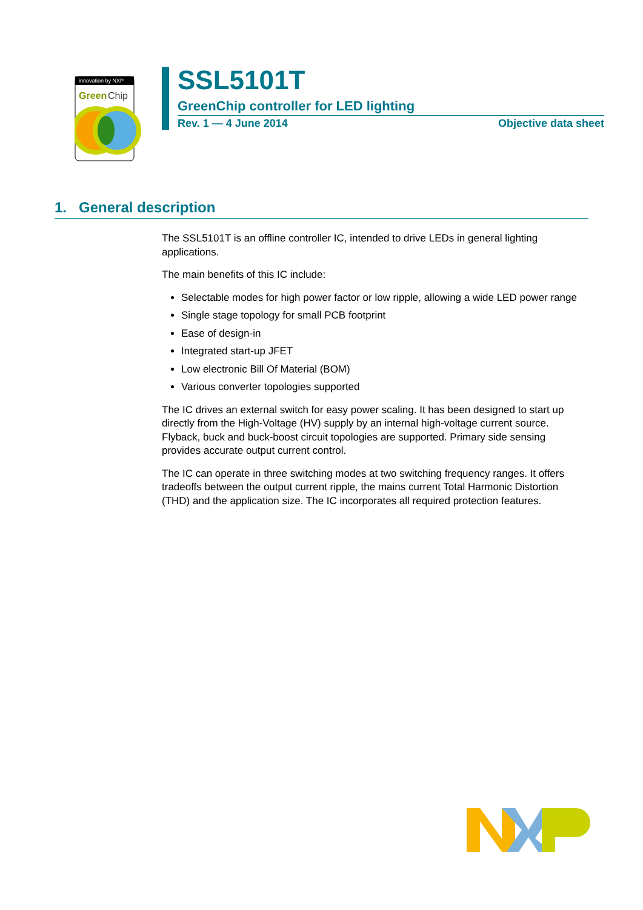innovation by NXP
Green
Chip
SSL5101T
GreenChip controller for LED lighting
Rev. 1 — 4 June 2014 Objective data sheet
1. General description
The SSL5101T is an offline controller IC, intended to drive LEDs in general lighting applications.
The main benefits of this IC include:
Selectable modes for high power factor or low ripple, allowing a wide LED power range
Single stage topology for small PCB footprint
Ease of design-in
Integrated start-up JFET
Low electronic Bill Of Material (BOM)
Various converter topologies supported
The IC drives an external switch for easy power scaling. It has been designed to start up directly from the High-Voltage (HV) supply by an internal high-voltage current source. Flyback, buck and buck-boost circuit topologies are supported. Primary side sensing provides accurate output current control.
The IC can operate in three switching modes at two switching frequency ranges. It offers tradeoffs between the output current ripple, the mains current Total Harmonic Distortion (THD) and the application size. The IC incorporates all required protection features.